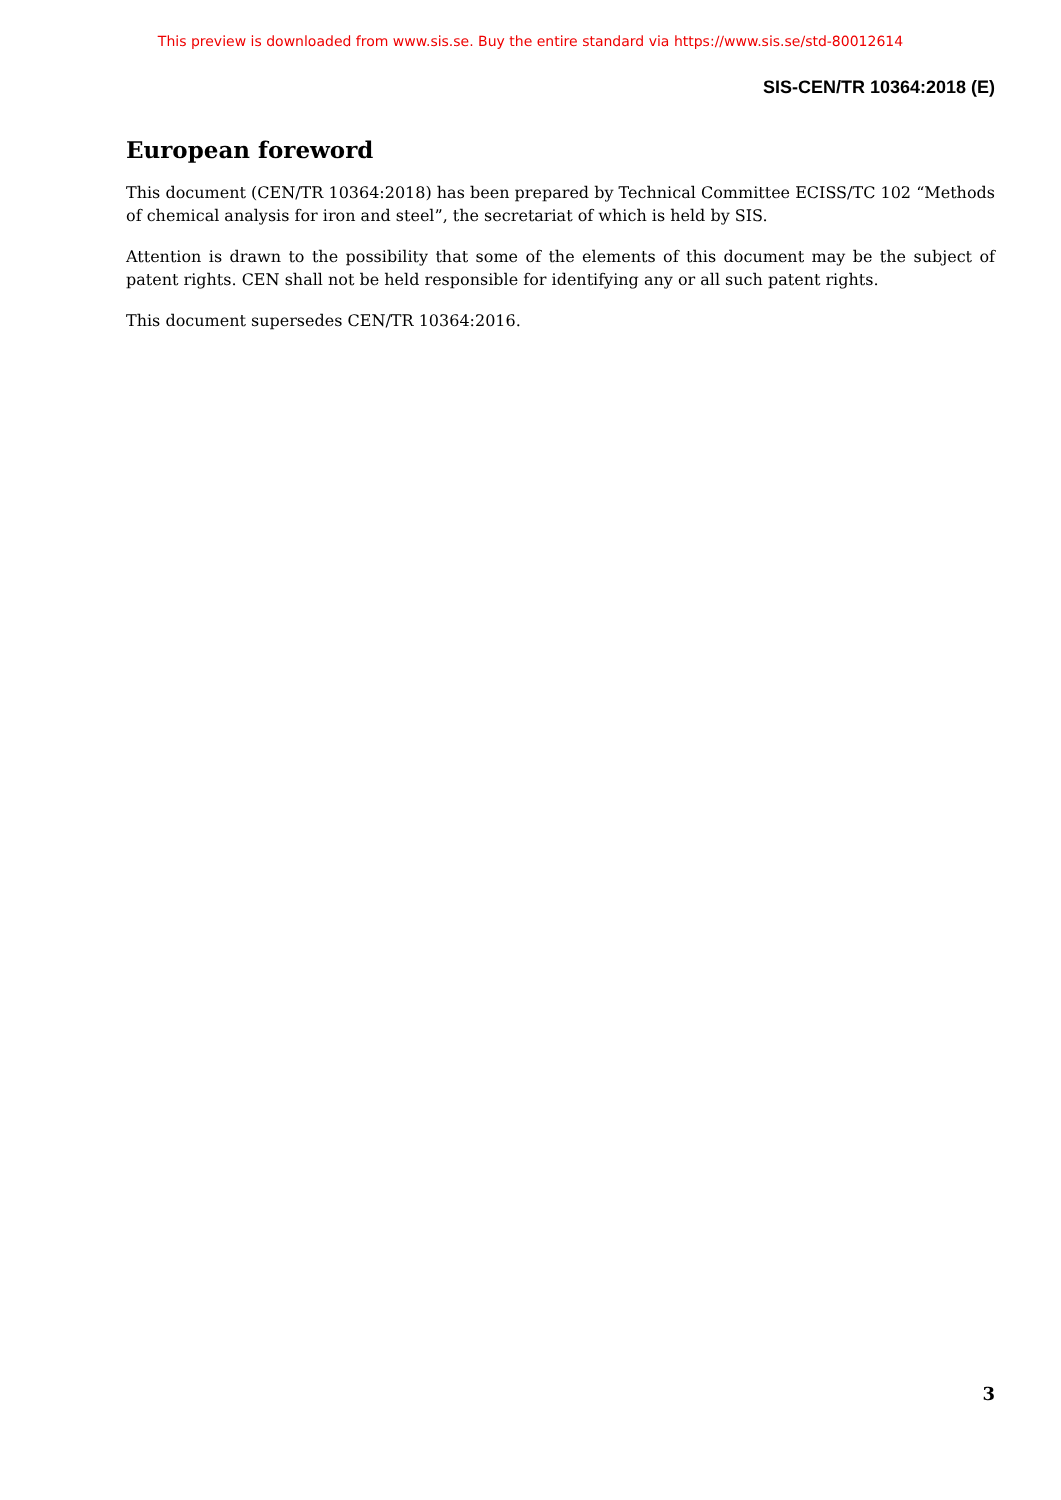This preview is downloaded from www.sis.se. Buy the entire standard via https://www.sis.se/std-80012614
SIS-CEN/TR 10364:2018 (E)
European foreword
This document (CEN/TR 10364:2018) has been prepared by Technical Committee ECISS/TC 102 “Methods of chemical analysis for iron and steel”, the secretariat of which is held by SIS.
Attention is drawn to the possibility that some of the elements of this document may be the subject of patent rights. CEN shall not be held responsible for identifying any or all such patent rights.
This document supersedes CEN/TR 10364:2016.
3